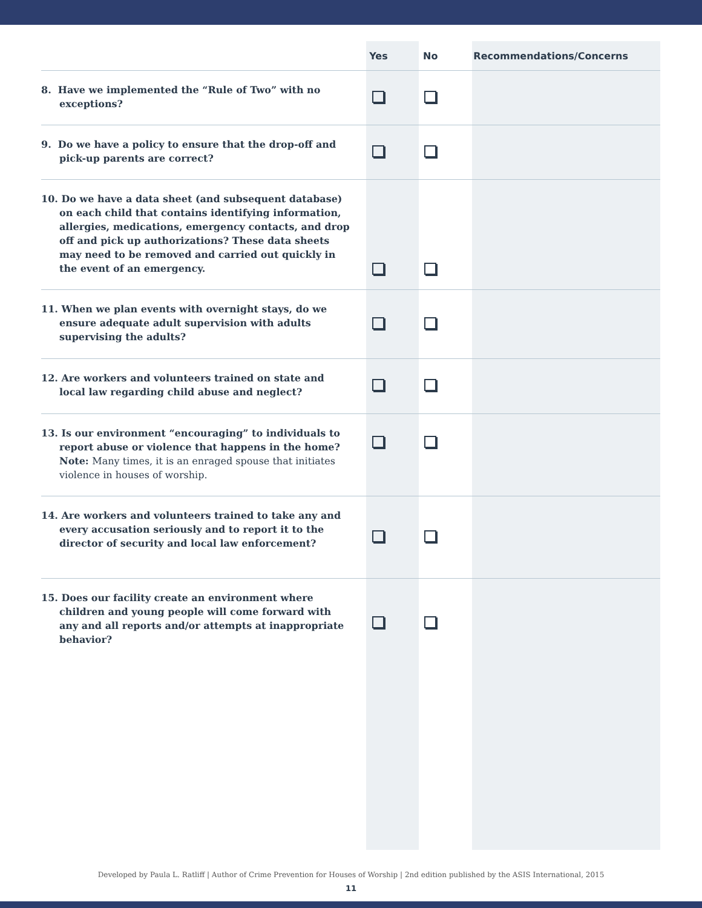| | Yes | No | Recommendations/Concerns |
| --- | --- | --- | --- |
| 8. Have we implemented the “Rule of Two” with no exceptions? | | | |
| 9. Do we have a policy to ensure that the drop-off and pick-up parents are correct? | | | |
| 10. Do we have a data sheet (and subsequent database) on each child that contains identifying information, allergies, medications, emergency contacts, and drop off and pick up authorizations? These data sheets may need to be removed and carried out quickly in the event of an emergency. | | | |
| 11. When we plan events with overnight stays, do we ensure adequate adult supervision with adults supervising the adults? | | | |
| 12. Are workers and volunteers trained on state and local law regarding child abuse and neglect? | | | |
| 13. Is our environment “encouraging” to individuals to report abuse or violence that happens in the home? Note: Many times, it is an enraged spouse that initiates violence in houses of worship. | | | |
| 14. Are workers and volunteers trained to take any and every accusation seriously and to report it to the director of security and local law enforcement? | | | |
| 15. Does our facility create an environment where children and young people will come forward with any and all reports and/or attempts at inappropriate behavior? | | | |
Developed by Paula L. Ratliff | Author of Crime Prevention for Houses of Worship | 2nd edition published by the ASIS International, 2015
11